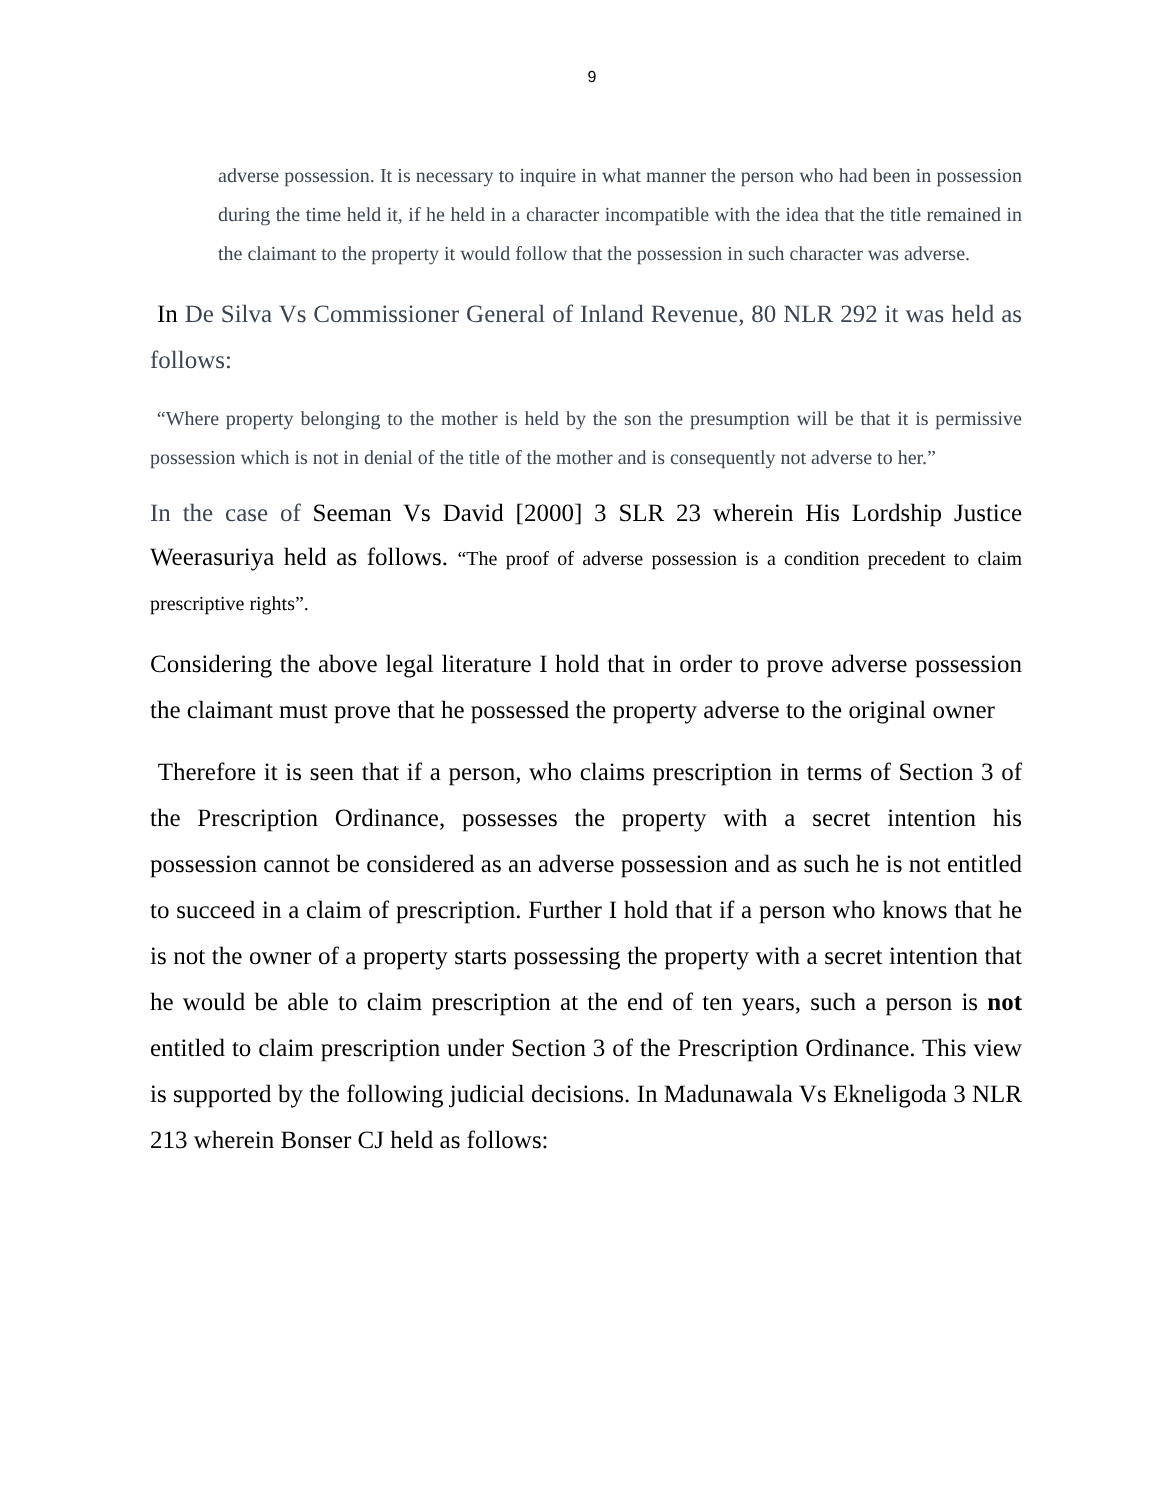9
adverse possession. It is necessary to inquire in what manner the person who had been in possession during the time held it, if he held in a character incompatible with the idea that the title remained in the claimant to the property it would follow that the possession in such character was adverse.
In De Silva Vs Commissioner General of Inland Revenue, 80 NLR 292 it was held as follows:
“Where property belonging to the mother is held by the son the presumption will be that it is permissive possession which is not in denial of the title of the mother and is consequently not adverse to her.”
In the case of Seeman Vs David [2000] 3 SLR 23 wherein His Lordship Justice Weerasuriya held as follows. “The proof of adverse possession is a condition precedent to claim prescriptive rights”.
Considering the above legal literature I hold that in order to prove adverse possession the claimant must prove that he possessed the property adverse to the original owner
Therefore it is seen that if a person, who claims prescription in terms of Section 3 of the Prescription Ordinance, possesses the property with a secret intention his possession cannot be considered as an adverse possession and as such he is not entitled to succeed in a claim of prescription. Further I hold that if a person who knows that he is not the owner of a property starts possessing the property with a secret intention that he would be able to claim prescription at the end of ten years, such a person is not entitled to claim prescription under Section 3 of the Prescription Ordinance. This view is supported by the following judicial decisions. In Madunawala Vs Ekneligoda 3 NLR 213 wherein Bonser CJ held as follows: